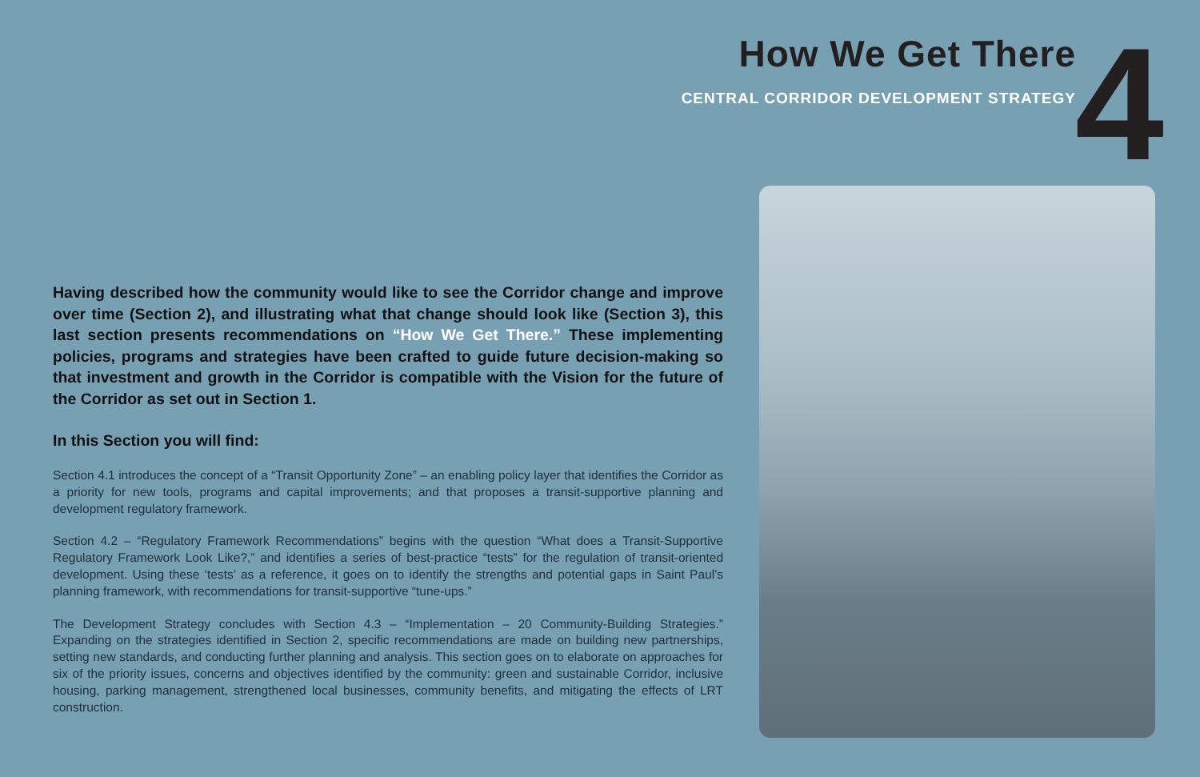How We Get There
CENTRAL CORRIDOR DEVELOPMENT STRATEGY
4
Having described how the community would like to see the Corridor change and improve over time (Section 2), and illustrating what that change should look like (Section 3), this last section presents recommendations on “How We Get There.” These implementing policies, programs and strategies have been crafted to guide future decision-making so that investment and growth in the Corridor is compatible with the Vision for the future of the Corridor as set out in Section 1.
In this Section you will find:
Section 4.1 introduces the concept of a “Transit Opportunity Zone” – an enabling policy layer that identifies the Corridor as a priority for new tools, programs and capital improvements; and that proposes a transit-supportive planning and development regulatory framework.
Section 4.2 – “Regulatory Framework Recommendations” begins with the question “What does a Transit-Supportive Regulatory Framework Look Like?,” and identifies a series of best-practice “tests” for the regulation of transit-oriented development. Using these ‘tests’ as a reference, it goes on to identify the strengths and potential gaps in Saint Paul’s planning framework, with recommendations for transit-supportive “tune-ups.”
The Development Strategy concludes with Section 4.3 – “Implementation – 20 Community-Building Strategies.” Expanding on the strategies identified in Section 2, specific recommendations are made on building new partnerships, setting new standards, and conducting further planning and analysis. This section goes on to elaborate on approaches for six of the priority issues, concerns and objectives identified by the community: green and sustainable Corridor, inclusive housing, parking management, strengthened local businesses, community benefits, and mitigating the effects of LRT construction.